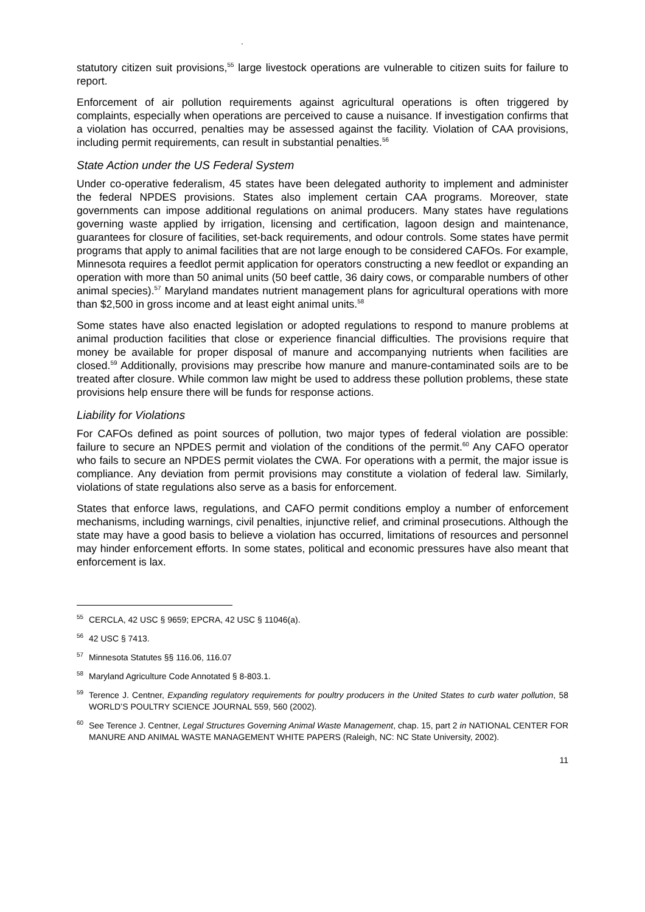.
statutory citizen suit provisions,<sup>55</sup> large livestock operations are vulnerable to citizen suits for failure to report.
Enforcement of air pollution requirements against agricultural operations is often triggered by complaints, especially when operations are perceived to cause a nuisance. If investigation confirms that a violation has occurred, penalties may be assessed against the facility. Violation of CAA provisions, including permit requirements, can result in substantial penalties.<sup>56</sup>
State Action under the US Federal System
Under co-operative federalism, 45 states have been delegated authority to implement and administer the federal NPDES provisions. States also implement certain CAA programs. Moreover, state governments can impose additional regulations on animal producers. Many states have regulations governing waste applied by irrigation, licensing and certification, lagoon design and maintenance, guarantees for closure of facilities, set-back requirements, and odour controls. Some states have permit programs that apply to animal facilities that are not large enough to be considered CAFOs. For example, Minnesota requires a feedlot permit application for operators constructing a new feedlot or expanding an operation with more than 50 animal units (50 beef cattle, 36 dairy cows, or comparable numbers of other animal species).<sup>57</sup> Maryland mandates nutrient management plans for agricultural operations with more than $2,500 in gross income and at least eight animal units.<sup>58</sup>
Some states have also enacted legislation or adopted regulations to respond to manure problems at animal production facilities that close or experience financial difficulties. The provisions require that money be available for proper disposal of manure and accompanying nutrients when facilities are closed.<sup>59</sup> Additionally, provisions may prescribe how manure and manure-contaminated soils are to be treated after closure. While common law might be used to address these pollution problems, these state provisions help ensure there will be funds for response actions.
Liability for Violations
For CAFOs defined as point sources of pollution, two major types of federal violation are possible: failure to secure an NPDES permit and violation of the conditions of the permit.<sup>60</sup> Any CAFO operator who fails to secure an NPDES permit violates the CWA. For operations with a permit, the major issue is compliance. Any deviation from permit provisions may constitute a violation of federal law. Similarly, violations of state regulations also serve as a basis for enforcement.
States that enforce laws, regulations, and CAFO permit conditions employ a number of enforcement mechanisms, including warnings, civil penalties, injunctive relief, and criminal prosecutions. Although the state may have a good basis to believe a violation has occurred, limitations of resources and personnel may hinder enforcement efforts. In some states, political and economic pressures have also meant that enforcement is lax.
<sup>55</sup> CERCLA, 42 USC § 9659; EPCRA, 42 USC § 11046(a).
<sup>56</sup> 42 USC § 7413.
<sup>57</sup> Minnesota Statutes §§ 116.06, 116.07
<sup>58</sup> Maryland Agriculture Code Annotated § 8-803.1.
<sup>59</sup> Terence J. Centner, Expanding regulatory requirements for poultry producers in the United States to curb water pollution, 58 WORLD’S POULTRY SCIENCE JOURNAL 559, 560 (2002).
<sup>60</sup> See Terence J. Centner, Legal Structures Governing Animal Waste Management, chap. 15, part 2 in NATIONAL CENTER FOR MANURE AND ANIMAL WASTE MANAGEMENT WHITE PAPERS (Raleigh, NC: NC State University, 2002).
11